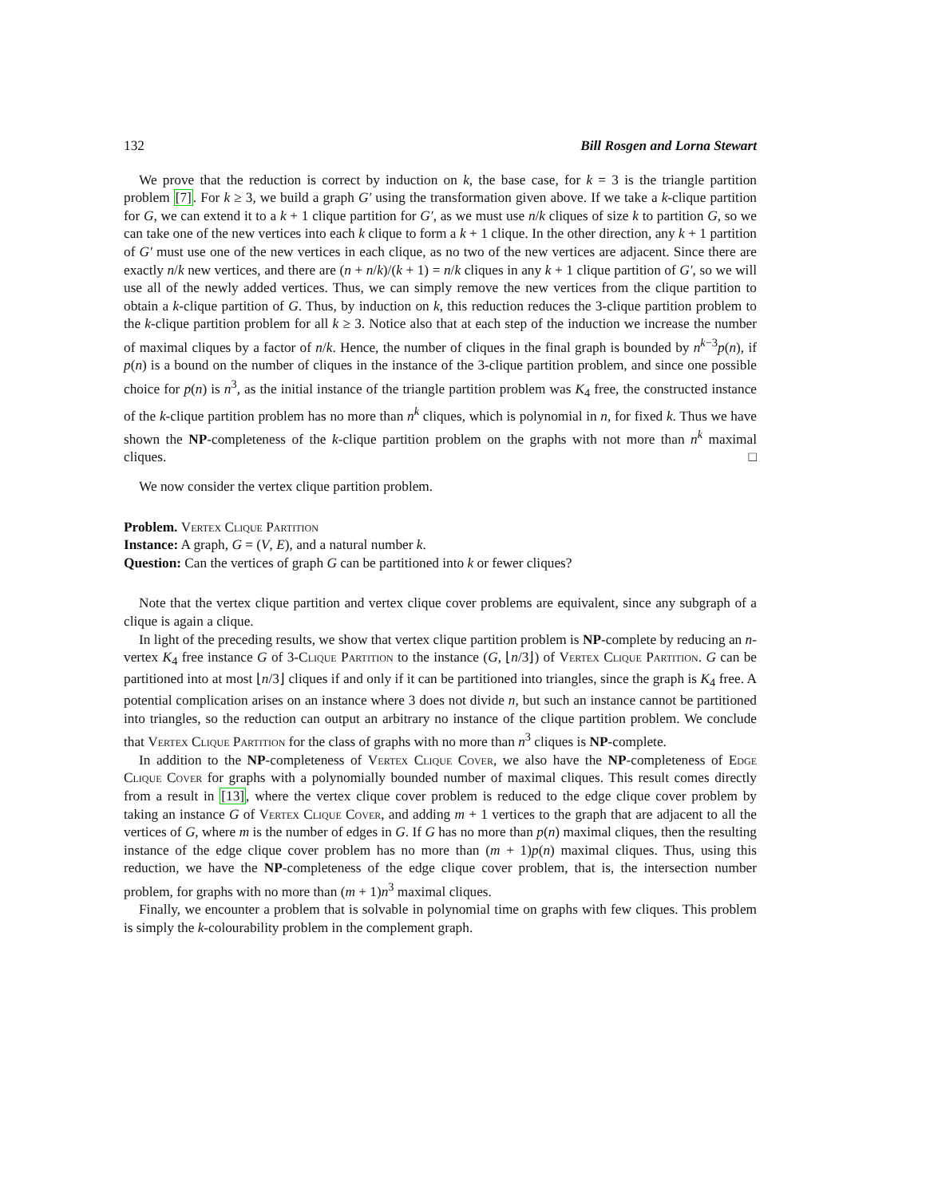132 Bill Rosgen and Lorna Stewart
We prove that the reduction is correct by induction on k, the base case, for k = 3 is the triangle partition problem [7]. For k ≥ 3, we build a graph G′ using the transformation given above. If we take a k-clique partition for G, we can extend it to a k + 1 clique partition for G′, as we must use n/k cliques of size k to partition G, so we can take one of the new vertices into each k clique to form a k + 1 clique. In the other direction, any k + 1 partition of G′ must use one of the new vertices in each clique, as no two of the new vertices are adjacent. Since there are exactly n/k new vertices, and there are (n + n/k)/(k + 1) = n/k cliques in any k + 1 clique partition of G′, so we will use all of the newly added vertices. Thus, we can simply remove the new vertices from the clique partition to obtain a k-clique partition of G. Thus, by induction on k, this reduction reduces the 3-clique partition problem to the k-clique partition problem for all k ≥ 3. Notice also that at each step of the induction we increase the number of maximal cliques by a factor of n/k. Hence, the number of cliques in the final graph is bounded by n<sup>k−3</sup>p(n), if p(n) is a bound on the number of cliques in the instance of the 3-clique partition problem, and since one possible choice for p(n) is n<sup>3</sup>, as the initial instance of the triangle partition problem was K<sub>4</sub> free, the constructed instance of the k-clique partition problem has no more than n<sup>k</sup> cliques, which is polynomial in n, for fixed k. Thus we have shown the NP-completeness of the k-clique partition problem on the graphs with not more than n<sup>k</sup> maximal cliques. □
We now consider the vertex clique partition problem.
Problem. Vertex Clique Partition
Instance: A graph, G = (V, E), and a natural number k.
Question: Can the vertices of graph G can be partitioned into k or fewer cliques?
Note that the vertex clique partition and vertex clique cover problems are equivalent, since any subgraph of a clique is again a clique.
In light of the preceding results, we show that vertex clique partition problem is NP-complete by reducing an n-vertex K<sub>4</sub> free instance G of 3-Clique Partition to the instance (G, ⌊n/3⌋) of Vertex Clique Partition. G can be partitioned into at most ⌊n/3⌋ cliques if and only if it can be partitioned into triangles, since the graph is K<sub>4</sub> free. A potential complication arises on an instance where 3 does not divide n, but such an instance cannot be partitioned into triangles, so the reduction can output an arbitrary no instance of the clique partition problem. We conclude that Vertex Clique Partition for the class of graphs with no more than n<sup>3</sup> cliques is NP-complete.
In addition to the NP-completeness of Vertex Clique Cover, we also have the NP-completeness of Edge Clique Cover for graphs with a polynomially bounded number of maximal cliques. This result comes directly from a result in [13], where the vertex clique cover problem is reduced to the edge clique cover problem by taking an instance G of Vertex Clique Cover, and adding m + 1 vertices to the graph that are adjacent to all the vertices of G, where m is the number of edges in G. If G has no more than p(n) maximal cliques, then the resulting instance of the edge clique cover problem has no more than (m + 1)p(n) maximal cliques. Thus, using this reduction, we have the NP-completeness of the edge clique cover problem, that is, the intersection number problem, for graphs with no more than (m + 1)n<sup>3</sup> maximal cliques.
Finally, we encounter a problem that is solvable in polynomial time on graphs with few cliques. This problem is simply the k-colourability problem in the complement graph.